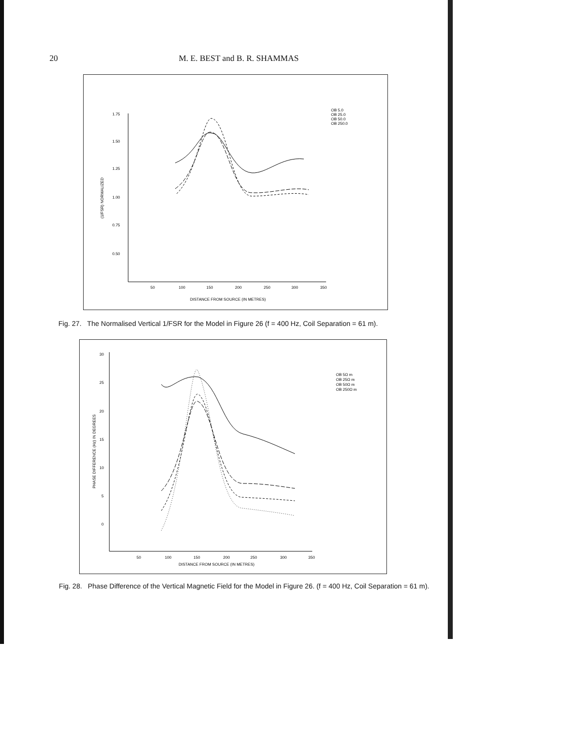20 M. E. BEST and B. R. SHAMMAS
1.75
1.50
1.25
1.00
0.75
0.50
50
100
150
200
250
300
350
DISTANCE FROM SOURCE (IN METRES)
(1/FSR) NORMALIZED
OB 5.0
OB 25.0
OB 50.0
OB 250.0
Fig. 27. The Normalised Vertical 1/FSR for the Model in Figure 26 (f = 400 Hz, Coil Separation = 61 m).
30
25
20
15
10
5
0
50
100
150
200
250
300
350
DISTANCE FROM SOURCE (IN METRES)
PHASE DIFFERENCE (Hz) IN DEGREES
OB 5Ω m
OB 25Ω m
OB 50Ω m
OB 250Ω m
Fig. 28. Phase Difference of the Vertical Magnetic Field for the Model in Figure 26. (f = 400 Hz, Coil Separation = 61 m).